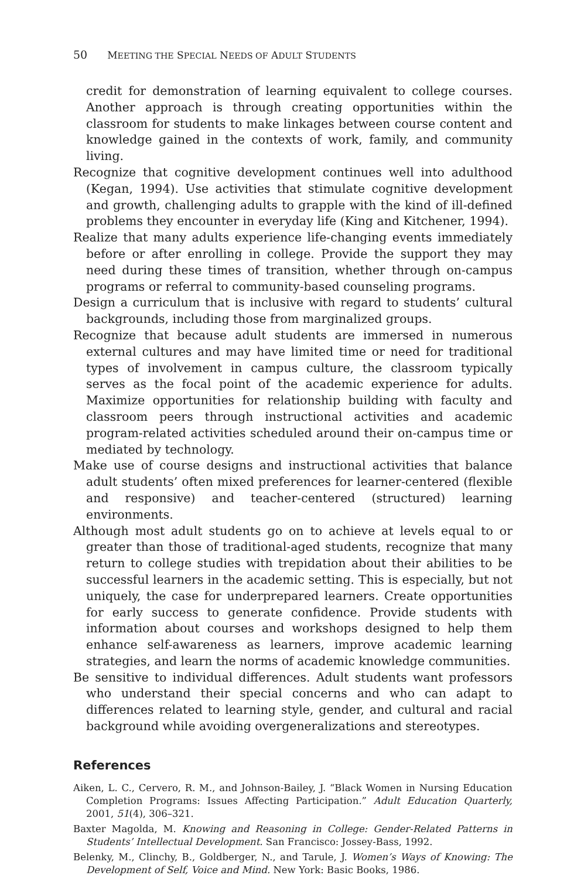50 MEETING THE SPECIAL NEEDS OF ADULT STUDENTS
credit for demonstration of learning equivalent to college courses. Another approach is through creating opportunities within the classroom for students to make linkages between course content and knowledge gained in the contexts of work, family, and community living.
Recognize that cognitive development continues well into adulthood (Kegan, 1994). Use activities that stimulate cognitive development and growth, challenging adults to grapple with the kind of ill-defined problems they encounter in everyday life (King and Kitchener, 1994).
Realize that many adults experience life-changing events immediately before or after enrolling in college. Provide the support they may need during these times of transition, whether through on-campus programs or referral to community-based counseling programs.
Design a curriculum that is inclusive with regard to students’ cultural backgrounds, including those from marginalized groups.
Recognize that because adult students are immersed in numerous external cultures and may have limited time or need for traditional types of involvement in campus culture, the classroom typically serves as the focal point of the academic experience for adults. Maximize opportunities for relationship building with faculty and classroom peers through instructional activities and academic program-related activities scheduled around their on-campus time or mediated by technology.
Make use of course designs and instructional activities that balance adult students’ often mixed preferences for learner-centered (flexible and responsive) and teacher-centered (structured) learning environments.
Although most adult students go on to achieve at levels equal to or greater than those of traditional-aged students, recognize that many return to college studies with trepidation about their abilities to be successful learners in the academic setting. This is especially, but not uniquely, the case for underprepared learners. Create opportunities for early success to generate confidence. Provide students with information about courses and workshops designed to help them enhance self-awareness as learners, improve academic learning strategies, and learn the norms of academic knowledge communities.
Be sensitive to individual differences. Adult students want professors who understand their special concerns and who can adapt to differences related to learning style, gender, and cultural and racial background while avoiding overgeneralizations and stereotypes.
References
Aiken, L. C., Cervero, R. M., and Johnson-Bailey, J. “Black Women in Nursing Education Completion Programs: Issues Affecting Participation.” Adult Education Quarterly, 2001, 51(4), 306–321.
Baxter Magolda, M. Knowing and Reasoning in College: Gender-Related Patterns in Students’ Intellectual Development. San Francisco: Jossey-Bass, 1992.
Belenky, M., Clinchy, B., Goldberger, N., and Tarule, J. Women’s Ways of Knowing: The Development of Self, Voice and Mind. New York: Basic Books, 1986.